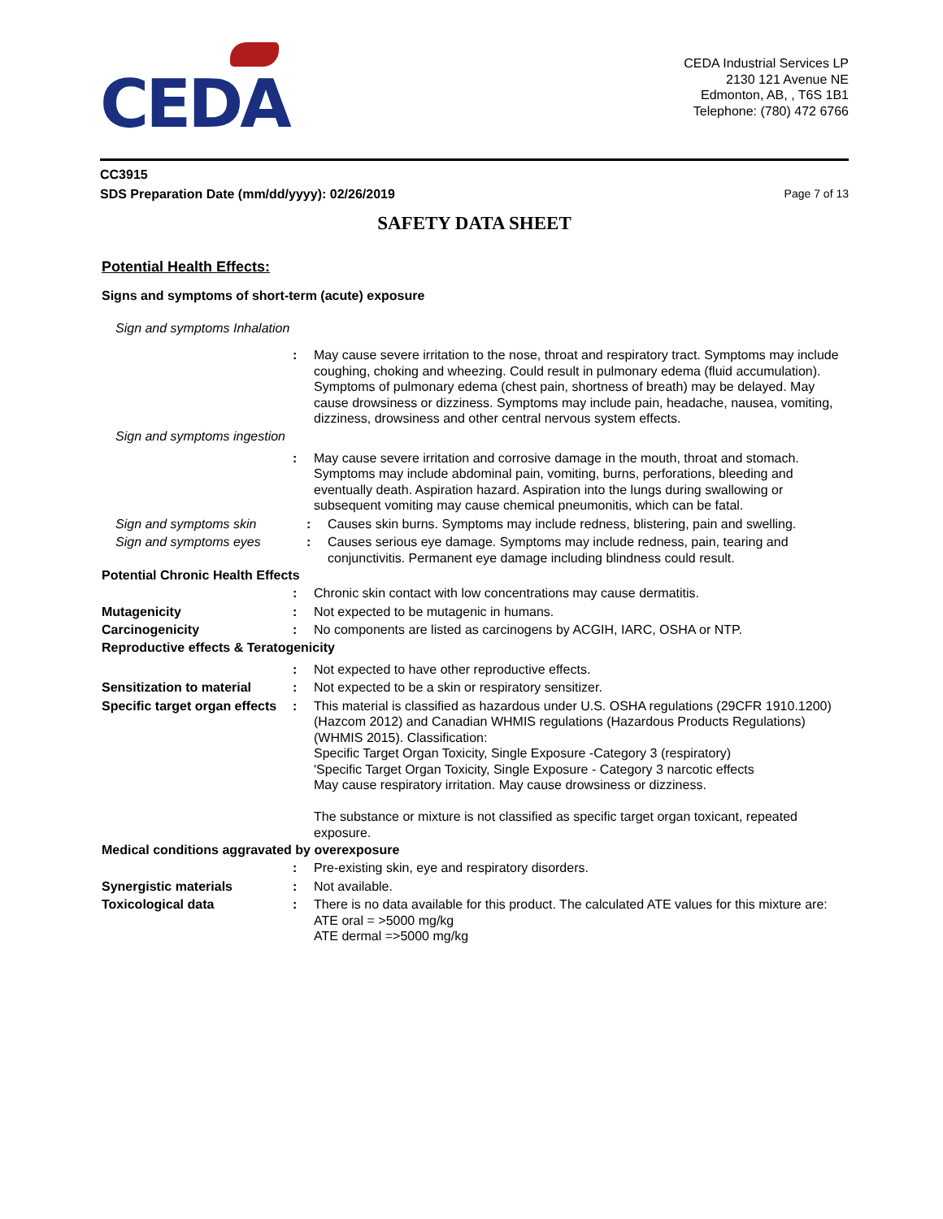CEDA
CEDA Industrial Services LP
2130 121 Avenue NE
Edmonton, AB, , T6S 1B1
Telephone: (780) 472 6766
CC3915
SDS Preparation Date (mm/dd/yyyy): 02/26/2019 Page 7 of 13
SAFETY DATA SHEET
Potential Health Effects:
Signs and symptoms of short-term (acute) exposure
Sign and symptoms Inhalation
: May cause severe irritation to the nose, throat and respiratory tract. Symptoms may include coughing, choking and wheezing. Could result in pulmonary edema (fluid accumulation). Symptoms of pulmonary edema (chest pain, shortness of breath) may be delayed. May cause drowsiness or dizziness. Symptoms may include pain, headache, nausea, vomiting, dizziness, drowsiness and other central nervous system effects.
Sign and symptoms ingestion
: May cause severe irritation and corrosive damage in the mouth, throat and stomach. Symptoms may include abdominal pain, vomiting, burns, perforations, bleeding and eventually death. Aspiration hazard. Aspiration into the lungs during swallowing or subsequent vomiting may cause chemical pneumonitis, which can be fatal.
Sign and symptoms skin : Causes skin burns. Symptoms may include redness, blistering, pain and swelling.
Sign and symptoms eyes : Causes serious eye damage. Symptoms may include redness, pain, tearing and conjunctivitis. Permanent eye damage including blindness could result.
Potential Chronic Health Effects
: Chronic skin contact with low concentrations may cause dermatitis.
Mutagenicity : Not expected to be mutagenic in humans.
Carcinogenicity : No components are listed as carcinogens by ACGIH, IARC, OSHA or NTP.
Reproductive effects & Teratogenicity
: Not expected to have other reproductive effects.
Sensitization to material
: Not expected to be a skin or respiratory sensitizer.
Specific target organ effects
: This material is classified as hazardous under U.S. OSHA regulations (29CFR 1910.1200) (Hazcom 2012) and Canadian WHMIS regulations (Hazardous Products Regulations) (WHMIS 2015). Classification:
Specific Target Organ Toxicity, Single Exposure -Category 3 (respiratory)
'Specific Target Organ Toxicity, Single Exposure - Category 3 narcotic effects
May cause respiratory irritation. May cause drowsiness or dizziness.
The substance or mixture is not classified as specific target organ toxicant, repeated exposure.
Medical conditions aggravated by overexposure
: Pre-existing skin, eye and respiratory disorders.
Synergistic materials : Not available.
Toxicological data : There is no data available for this product. The calculated ATE values for this mixture are: ATE oral = >5000 mg/kg
ATE dermal =>5000 mg/kg